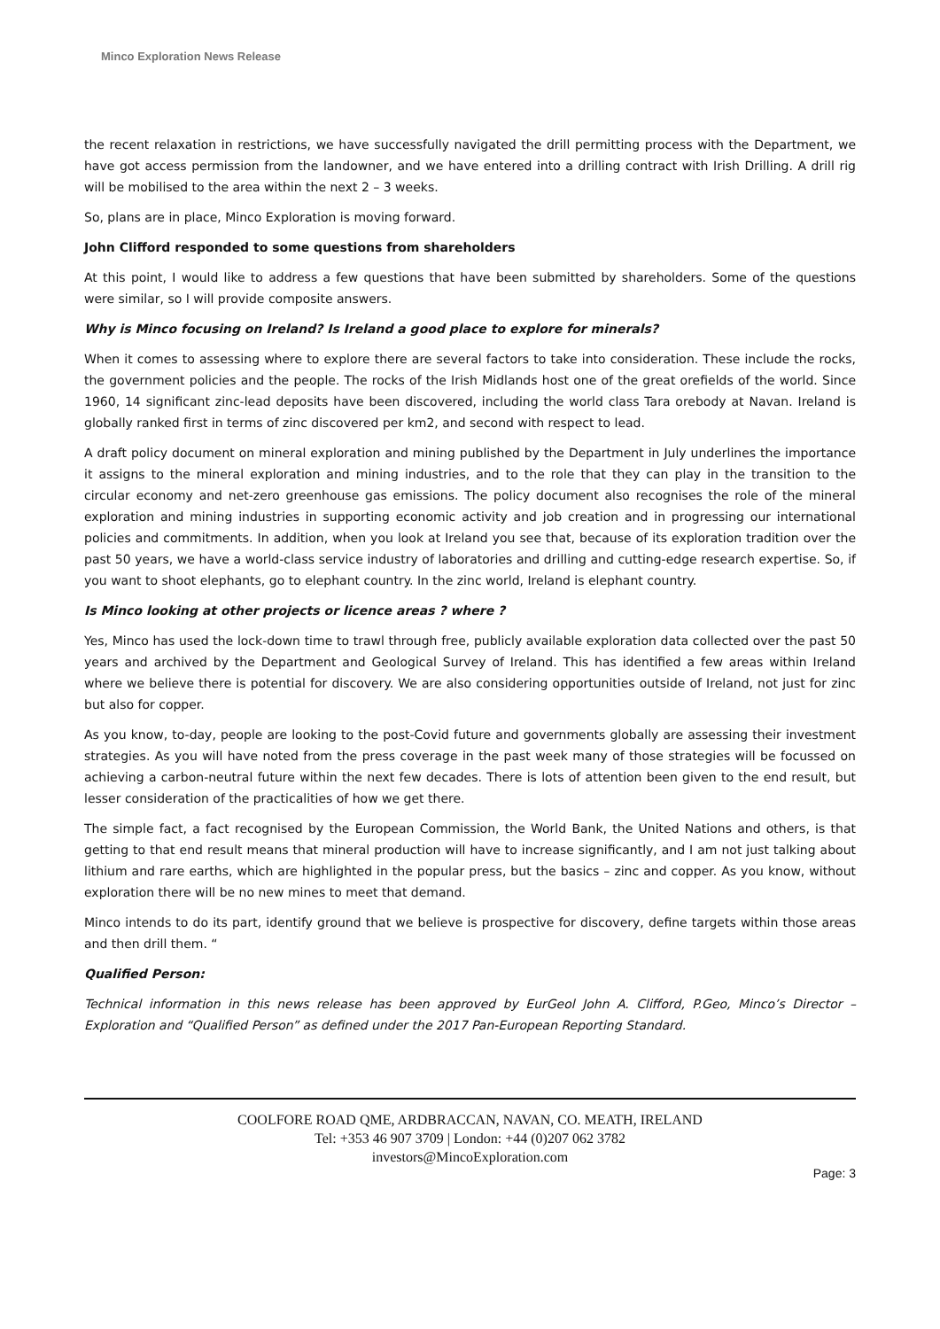Minco Exploration News Release
the recent relaxation in restrictions, we have successfully navigated the drill permitting process with the Department, we have got access permission from the landowner, and we have entered into a drilling contract with Irish Drilling. A drill rig will be mobilised to the area within the next 2 – 3 weeks.
So, plans are in place, Minco Exploration is moving forward.
John Clifford responded to some questions from shareholders
At this point, I would like to address a few questions that have been submitted by shareholders. Some of the questions were similar, so I will provide composite answers.
Why is Minco focusing on Ireland? Is Ireland a good place to explore for minerals?
When it comes to assessing where to explore there are several factors to take into consideration. These include the rocks, the government policies and the people. The rocks of the Irish Midlands host one of the great orefields of the world. Since 1960, 14 significant zinc-lead deposits have been discovered, including the world class Tara orebody at Navan. Ireland is globally ranked first in terms of zinc discovered per km2, and second with respect to lead.
A draft policy document on mineral exploration and mining published by the Department in July underlines the importance it assigns to the mineral exploration and mining industries, and to the role that they can play in the transition to the circular economy and net-zero greenhouse gas emissions. The policy document also recognises the role of the mineral exploration and mining industries in supporting economic activity and job creation and in progressing our international policies and commitments. In addition, when you look at Ireland you see that, because of its exploration tradition over the past 50 years, we have a world-class service industry of laboratories and drilling and cutting-edge research expertise. So, if you want to shoot elephants, go to elephant country. In the zinc world, Ireland is elephant country.
Is Minco looking at other projects or licence areas ? where ?
Yes, Minco has used the lock-down time to trawl through free, publicly available exploration data collected over the past 50 years and archived by the Department and Geological Survey of Ireland. This has identified a few areas within Ireland where we believe there is potential for discovery. We are also considering opportunities outside of Ireland, not just for zinc but also for copper.
As you know, to-day, people are looking to the post-Covid future and governments globally are assessing their investment strategies. As you will have noted from the press coverage in the past week many of those strategies will be focussed on achieving a carbon-neutral future within the next few decades. There is lots of attention been given to the end result, but lesser consideration of the practicalities of how we get there.
The simple fact, a fact recognised by the European Commission, the World Bank, the United Nations and others, is that getting to that end result means that mineral production will have to increase significantly, and I am not just talking about lithium and rare earths, which are highlighted in the popular press, but the basics – zinc and copper. As you know, without exploration there will be no new mines to meet that demand.
Minco intends to do its part, identify ground that we believe is prospective for discovery, define targets within those areas and then drill them. “
Qualified Person:
Technical information in this news release has been approved by EurGeol John A. Clifford, P.Geo, Minco’s Director – Exploration and “Qualified Person” as defined under the 2017 Pan-European Reporting Standard.
COOLFORE ROAD QME, ARDBRACCAN, NAVAN, CO. MEATH, IRELAND
Tel: +353 46 907 3709 | London: +44 (0)207 062 3782
investors@MincoExploration.com
Page: 3